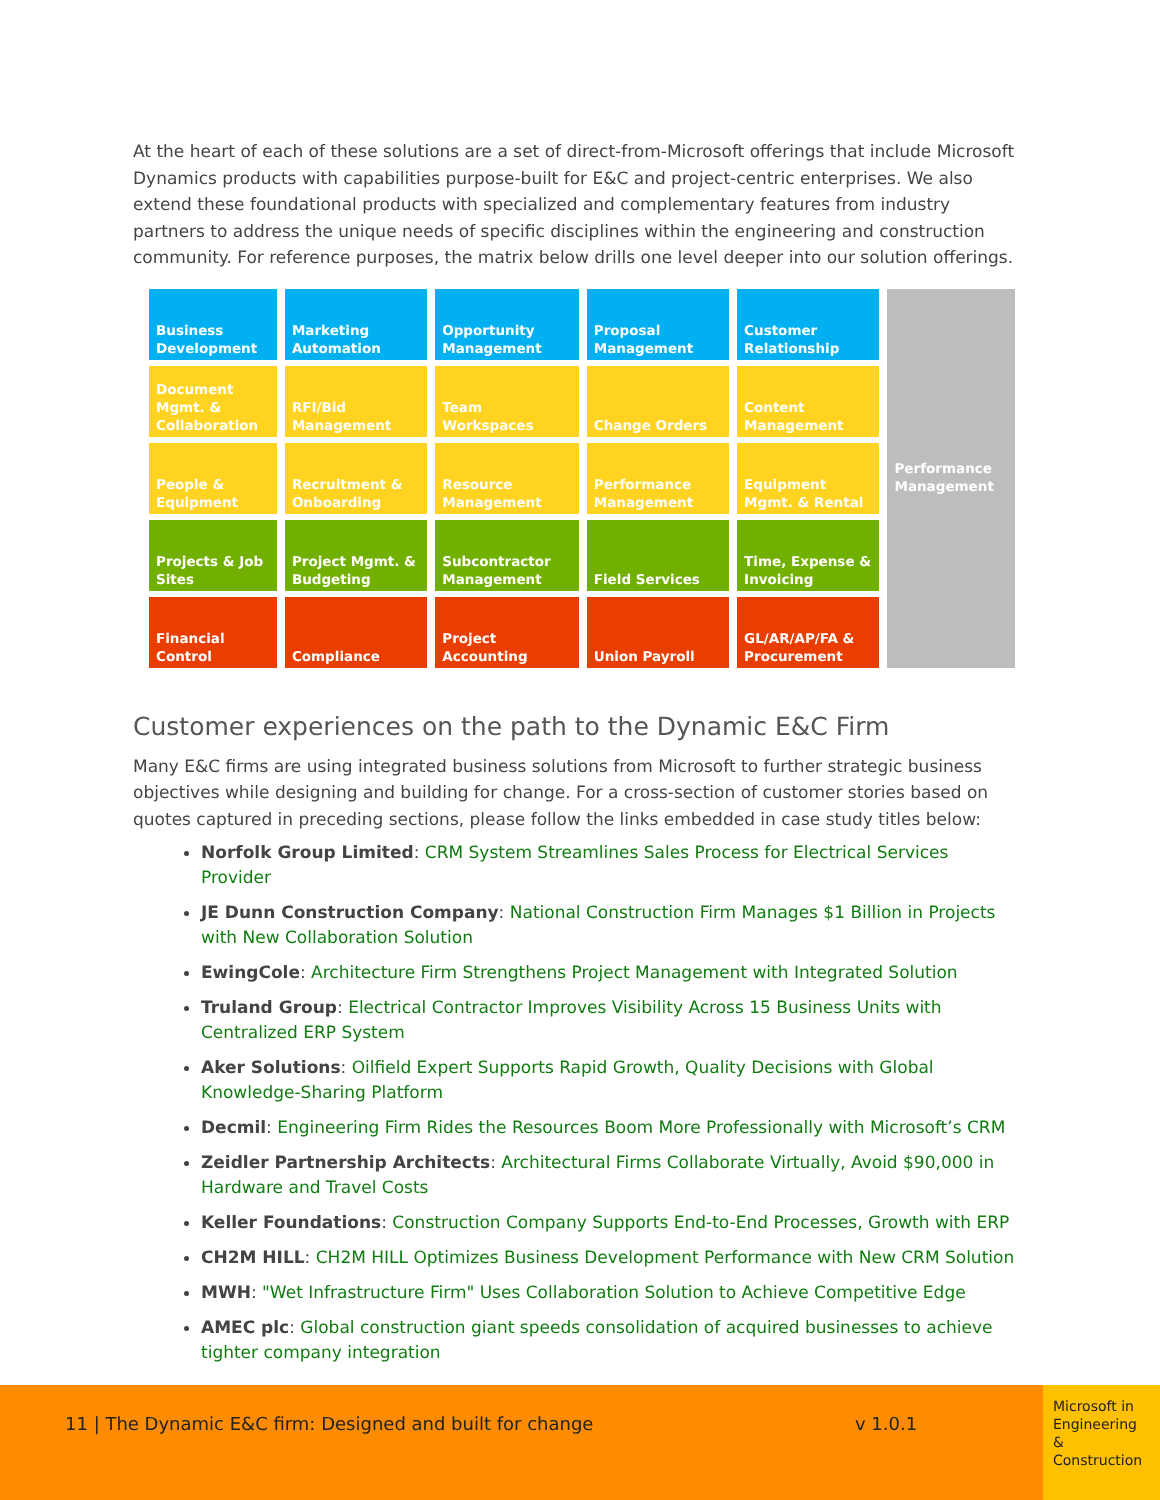At the heart of each of these solutions are a set of direct-from-Microsoft offerings that include Microsoft Dynamics products with capabilities purpose-built for E&C and project-centric enterprises. We also extend these foundational products with specialized and complementary features from industry partners to address the unique needs of specific disciplines within the engineering and construction community. For reference purposes, the matrix below drills one level deeper into our solution offerings.
| Business Development | Marketing Automation | Opportunity Management | Proposal Management | Customer Relationship | Performance Management |
| Document Mgmt. & Collaboration | RFI/Bid Management | Team Workspaces | Change Orders | Content Management | |
| People & Equipment | Recruitment & Onboarding | Resource Management | Performance Management | Equipment Mgmt. & Rental | |
| Projects & Job Sites | Project Mgmt. & Budgeting | Subcontractor Management | Field Services | Time, Expense & Invoicing | |
| Financial Control | Compliance | Project Accounting | Union Payroll | GL/AR/AP/FA & Procurement | |
Customer experiences on the path to the Dynamic E&C Firm
Many E&C firms are using integrated business solutions from Microsoft to further strategic business objectives while designing and building for change. For a cross-section of customer stories based on quotes captured in preceding sections, please follow the links embedded in case study titles below:
Norfolk Group Limited: CRM System Streamlines Sales Process for Electrical Services Provider
JE Dunn Construction Company: National Construction Firm Manages $1 Billion in Projects with New Collaboration Solution
EwingCole: Architecture Firm Strengthens Project Management with Integrated Solution
Truland Group: Electrical Contractor Improves Visibility Across 15 Business Units with Centralized ERP System
Aker Solutions: Oilfield Expert Supports Rapid Growth, Quality Decisions with Global Knowledge-Sharing Platform
Decmil: Engineering Firm Rides the Resources Boom More Professionally with Microsoft’s CRM
Zeidler Partnership Architects: Architectural Firms Collaborate Virtually, Avoid $90,000 in Hardware and Travel Costs
Keller Foundations: Construction Company Supports End-to-End Processes, Growth with ERP
CH2M HILL: CH2M HILL Optimizes Business Development Performance with New CRM Solution
MWH: "Wet Infrastructure Firm" Uses Collaboration Solution to Achieve Competitive Edge
AMEC plc: Global construction giant speeds consolidation of acquired businesses to achieve tighter company integration
11 | The Dynamic E&C firm: Designed and built for change v 1.0.1
Microsoft in Engineering & Construction